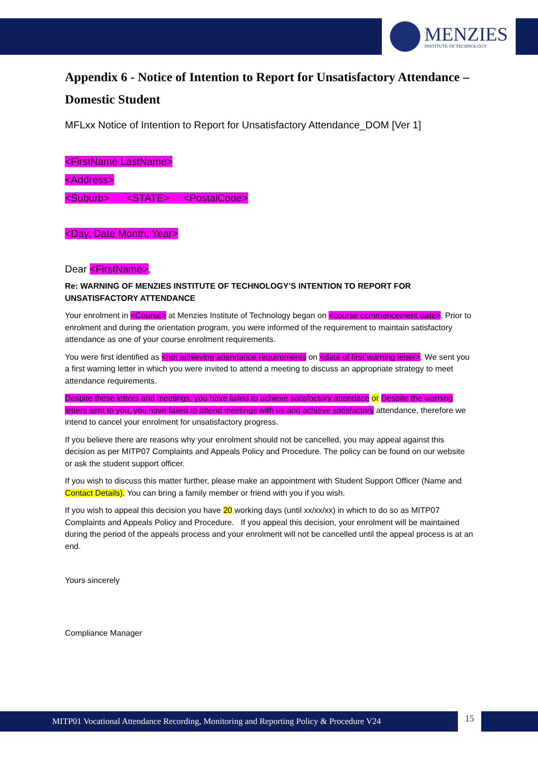MENZIES
INSTITUTE OF TECHNOLOGY
Appendix 6 - Notice of Intention to Report for Unsatisfactory Attendance – Domestic Student
MFLxx Notice of Intention to Report for Unsatisfactory Attendance_DOM [Ver 1]
<FirstName LastName>
<Address>
<Suburb> <STATE> <PostalCode>
<Day, Date Month, Year>
Dear <FirstName>,
Re: WARNING OF MENZIES INSTITUTE OF TECHNOLOGY’S INTENTION TO REPORT FOR UNSATISFACTORY ATTENDANCE
Your enrolment in <Course> at Menzies Institute of Technology began on <course commencement date>. Prior to enrolment and during the orientation program, you were informed of the requirement to maintain satisfactory attendance as one of your course enrolment requirements.
You were first identified as <not achieving attendance requirements on <date of first warning letter>. We sent you a first warning letter in which you were invited to attend a meeting to discuss an appropriate strategy to meet attendance requirements.
Despite these letters and meetings, you have failed to achieve satisfactory attendace or Despite the warning letters sent to you, you have failed to attend meetings with us and achieve satisfactory attendance, therefore we intend to cancel your enrolment for unsatisfactory progress.
If you believe there are reasons why your enrolment should not be cancelled, you may appeal against this decision as per MITP07 Complaints and Appeals Policy and Procedure. The policy can be found on our website or ask the student support officer.
If you wish to discuss this matter further, please make an appointment with Student Support Officer (Name and Contact Details). You can bring a family member or friend with you if you wish.
If you wish to appeal this decision you have 20 working days (until xx/xx/xx) in which to do so as MITP07 Complaints and Appeals Policy and Procedure. If you appeal this decision, your enrolment will be maintained during the period of the appeals process and your enrolment will not be cancelled until the appeal process is at an end.
Yours sincerely
Compliance Manager
MITP01 Vocational Attendance Recording, Monitoring and Reporting Policy & Procedure V24
15